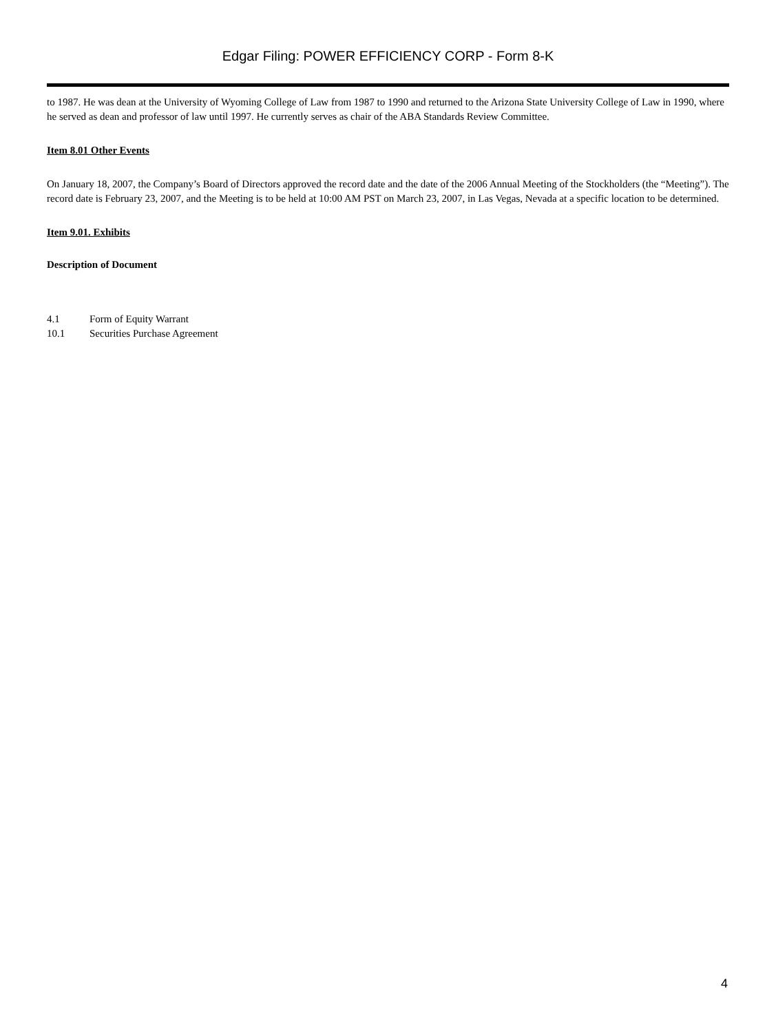Edgar Filing: POWER EFFICIENCY CORP - Form 8-K
to 1987. He was dean at the University of Wyoming College of Law from 1987 to 1990 and returned to the Arizona State University College of Law in 1990, where he served as dean and professor of law until 1997. He currently serves as chair of the ABA Standards Review Committee.
Item 8.01 Other Events
On January 18, 2007, the Company’s Board of Directors approved the record date and the date of the 2006 Annual Meeting of the Stockholders (the “Meeting”). The record date is February 23, 2007, and the Meeting is to be held at 10:00 AM PST on March 23, 2007, in Las Vegas, Nevada at a specific location to be determined.
Item 9.01. Exhibits
Description of Document
| 4.1 | Form of Equity Warrant |
| 10.1 | Securities Purchase Agreement |
4